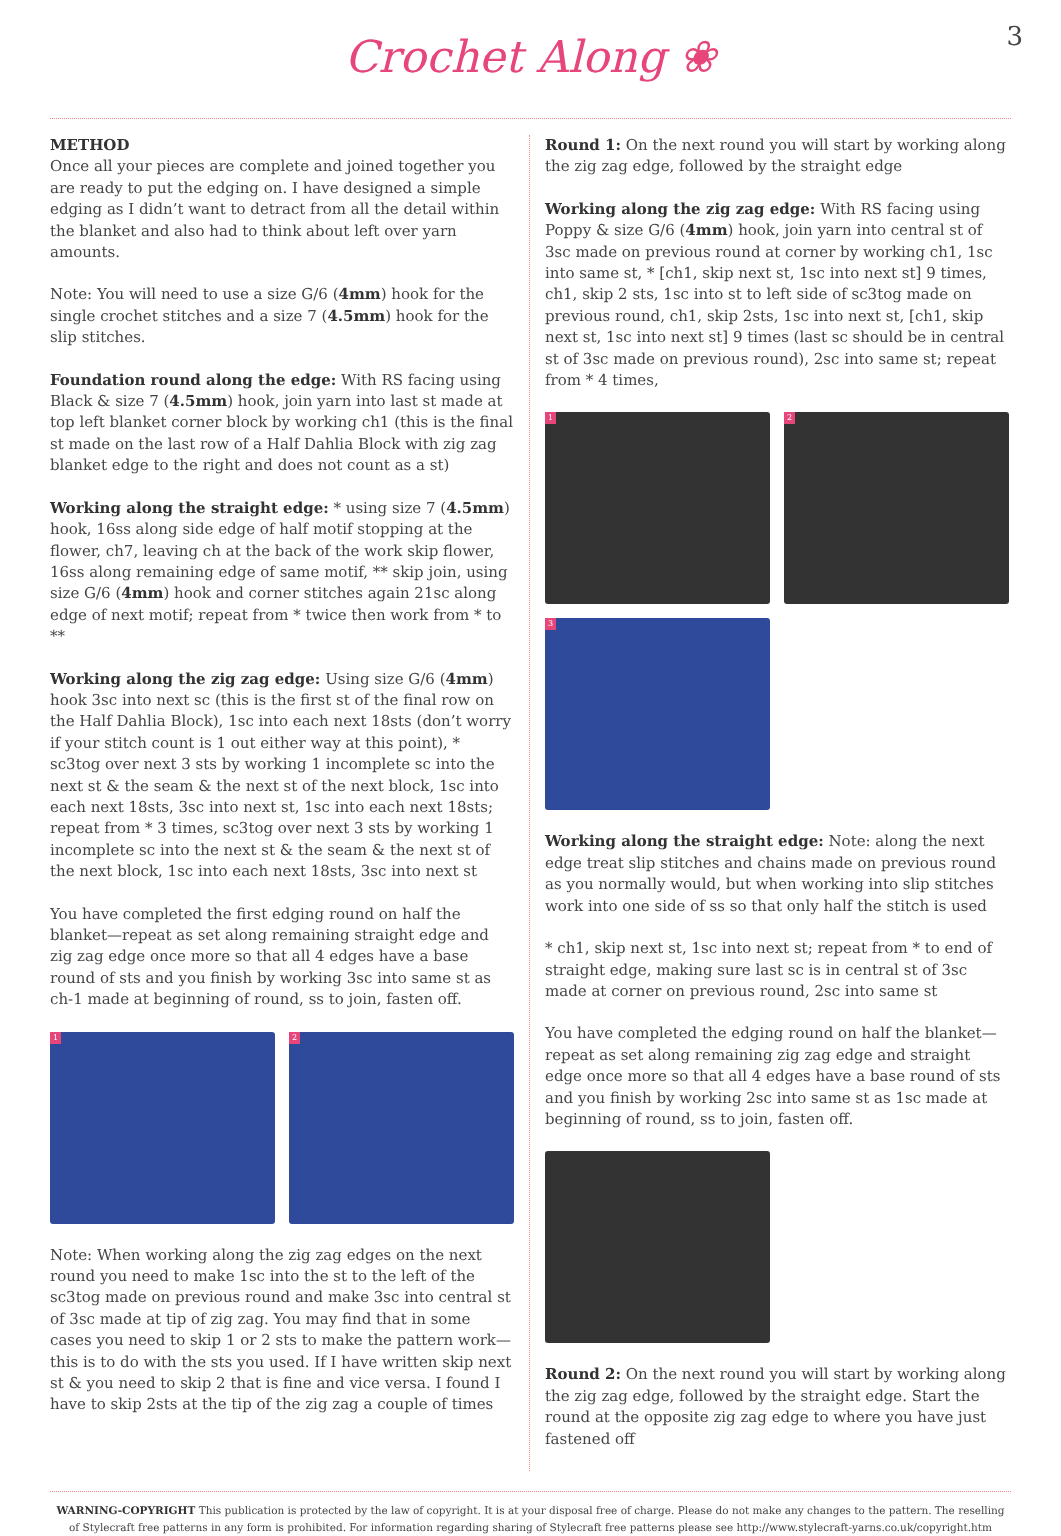Crochet Along ❀
3
METHOD
Once all your pieces are complete and joined together you are ready to put the edging on. I have designed a simple edging as I didn’t want to detract from all the detail within the blanket and also had to think about left over yarn amounts.
Note: You will need to use a size G/6 (4mm) hook for the single crochet stitches and a size 7 (4.5mm) hook for the slip stitches.
Foundation round along the edge: With RS facing using Black & size 7 (4.5mm) hook, join yarn into last st made at top left blanket corner block by working ch1 (this is the final st made on the last row of a Half Dahlia Block with zig zag blanket edge to the right and does not count as a st)
Working along the straight edge: * using size 7 (4.5mm) hook, 16ss along side edge of half motif stopping at the flower, ch7, leaving ch at the back of the work skip flower, 16ss along remaining edge of same motif, ** skip join, using size G/6 (4mm) hook and corner stitches again 21sc along edge of next motif; repeat from * twice then work from * to **
Working along the zig zag edge: Using size G/6 (4mm) hook 3sc into next sc (this is the first st of the final row on the Half Dahlia Block), 1sc into each next 18sts (don’t worry if your stitch count is 1 out either way at this point), * sc3tog over next 3 sts by working 1 incomplete sc into the next st & the seam & the next st of the next block, 1sc into each next 18sts, 3sc into next st, 1sc into each next 18sts; repeat from * 3 times, sc3tog over next 3 sts by working 1 incomplete sc into the next st & the seam & the next st of the next block, 1sc into each next 18sts, 3sc into next st
You have completed the first edging round on half the blanket—repeat as set along remaining straight edge and zig zag edge once more so that all 4 edges have a base round of sts and you finish by working 3sc into same st as ch-1 made at beginning of round, ss to join, fasten off.
1
2
Note: When working along the zig zag edges on the next round you need to make 1sc into the st to the left of the sc3tog made on previous round and make 3sc into central st of 3sc made at tip of zig zag. You may find that in some cases you need to skip 1 or 2 sts to make the pattern work—this is to do with the sts you used. If I have written skip next st & you need to skip 2 that is fine and vice versa. I found I have to skip 2sts at the tip of the zig zag a couple of times
Round 1: On the next round you will start by working along the zig zag edge, followed by the straight edge
Working along the zig zag edge: With RS facing using Poppy & size G/6 (4mm) hook, join yarn into central st of 3sc made on previous round at corner by working ch1, 1sc into same st, * [ch1, skip next st, 1sc into next st] 9 times, ch1, skip 2 sts, 1sc into st to left side of sc3tog made on previous round, ch1, skip 2sts, 1sc into next st, [ch1, skip next st, 1sc into next st] 9 times (last sc should be in central st of 3sc made on previous round), 2sc into same st; repeat from * 4 times,
1
2
3
Working along the straight edge: Note: along the next edge treat slip stitches and chains made on previous round as you normally would, but when working into slip stitches work into one side of ss so that only half the stitch is used
* ch1, skip next st, 1sc into next st; repeat from * to end of straight edge, making sure last sc is in central st of 3sc made at corner on previous round, 2sc into same st
You have completed the edging round on half the blanket—repeat as set along remaining zig zag edge and straight edge once more so that all 4 edges have a base round of sts and you finish by working 2sc into same st as 1sc made at beginning of round, ss to join, fasten off.
Round 2: On the next round you will start by working along the zig zag edge, followed by the straight edge. Start the round at the opposite zig zag edge to where you have just fastened off
WARNING-COPYRIGHT This publication is protected by the law of copyright. It is at your disposal free of charge. Please do not make any changes to the pattern. The reselling of Stylecraft free patterns in any form is prohibited. For information regarding sharing of Stylecraft free patterns please see http://www.stylecraft-yarns.co.uk/copyright.htm